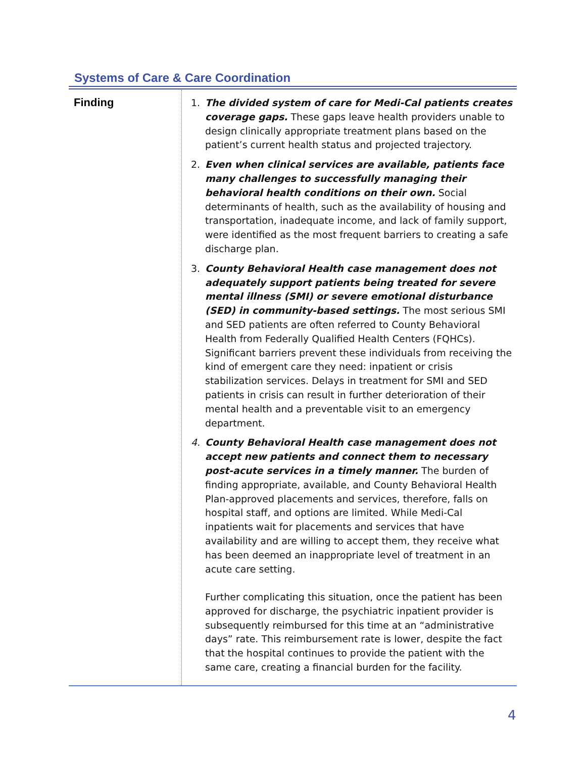Systems of Care & Care Coordination
| Finding | 1. The divided system of care for Medi-Cal patients creates coverage gaps. These gaps leave health providers unable to design clinically appropriate treatment plans based on the patient’s current health status and projected trajectory. 2. Even when clinical services are available, patients face many challenges to successfully managing their behavioral health conditions on their own. Social determinants of health, such as the availability of housing and transportation, inadequate income, and lack of family support, were identified as the most frequent barriers to creating a safe discharge plan. 3. County Behavioral Health case management does not adequately support patients being treated for severe mental illness (SMI) or severe emotional disturbance (SED) in community-based settings. The most serious SMI and SED patients are often referred to County Behavioral Health from Federally Qualified Health Centers (FQHCs). Significant barriers prevent these individuals from receiving the kind of emergent care they need: inpatient or crisis stabilization services. Delays in treatment for SMI and SED patients in crisis can result in further deterioration of their mental health and a preventable visit to an emergency department. 4. County Behavioral Health case management does not accept new patients and connect them to necessary post-acute services in a timely manner. The burden of finding appropriate, available, and County Behavioral Health Plan-approved placements and services, therefore, falls on hospital staff, and options are limited. While Medi-Cal inpatients wait for placements and services that have availability and are willing to accept them, they receive what has been deemed an inappropriate level of treatment in an acute care setting. Further complicating this situation, once the patient has been approved for discharge, the psychiatric inpatient provider is subsequently reimbursed for this time at an “administrative days” rate. This reimbursement rate is lower, despite the fact that the hospital continues to provide the patient with the same care, creating a financial burden for the facility. |
4